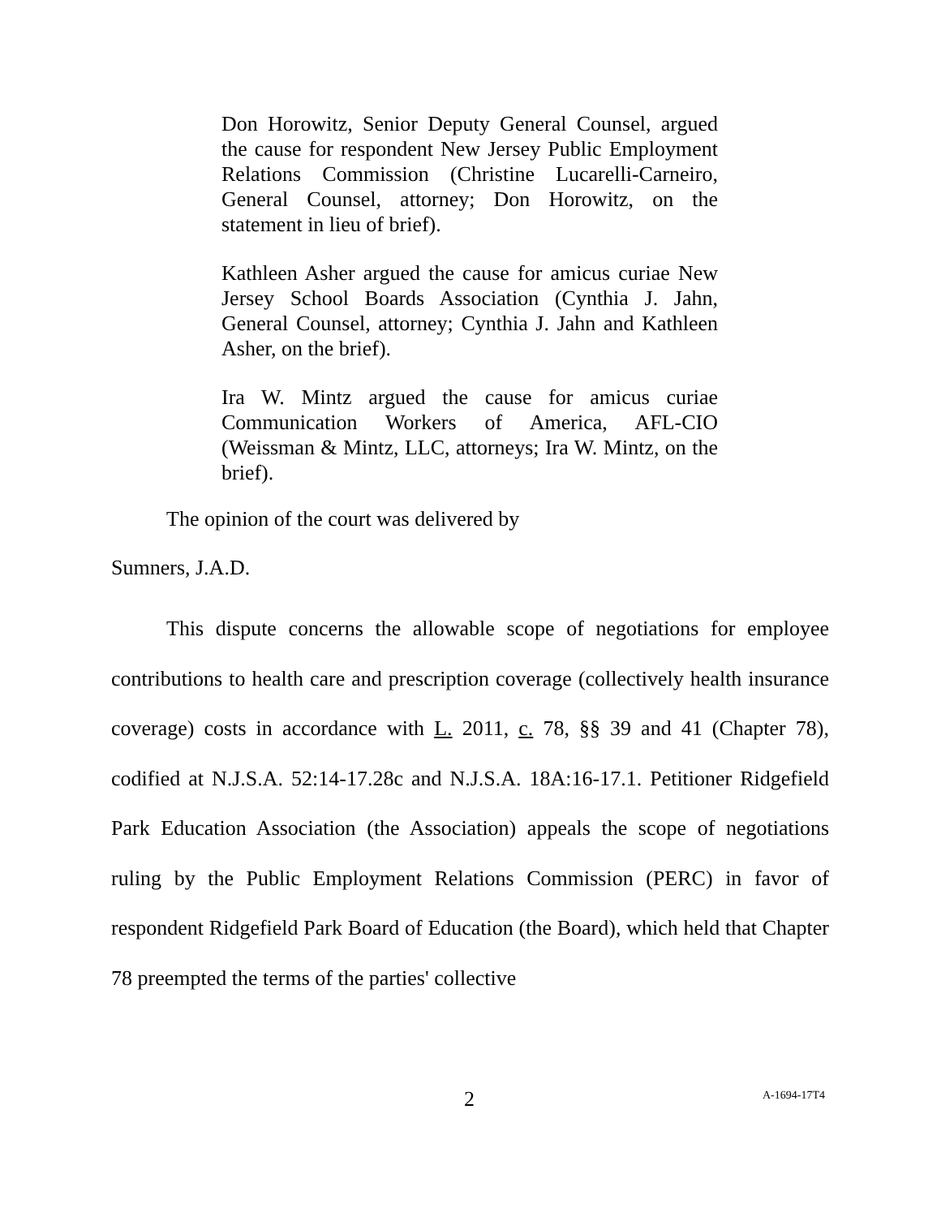Don Horowitz, Senior Deputy General Counsel, argued the cause for respondent New Jersey Public Employment Relations Commission (Christine Lucarelli-Carneiro, General Counsel, attorney; Don Horowitz, on the statement in lieu of brief).
Kathleen Asher argued the cause for amicus curiae New Jersey School Boards Association (Cynthia J. Jahn, General Counsel, attorney; Cynthia J. Jahn and Kathleen Asher, on the brief).
Ira W. Mintz argued the cause for amicus curiae Communication Workers of America, AFL-CIO (Weissman & Mintz, LLC, attorneys; Ira W. Mintz, on the brief).
The opinion of the court was delivered by
Sumners, J.A.D.
This dispute concerns the allowable scope of negotiations for employee contributions to health care and prescription coverage (collectively health insurance coverage) costs in accordance with L. 2011, c. 78, §§ 39 and 41 (Chapter 78), codified at N.J.S.A. 52:14-17.28c and N.J.S.A. 18A:16-17.1. Petitioner Ridgefield Park Education Association (the Association) appeals the scope of negotiations ruling by the Public Employment Relations Commission (PERC) in favor of respondent Ridgefield Park Board of Education (the Board), which held that Chapter 78 preempted the terms of the parties' collective
2 A-1694-17T4